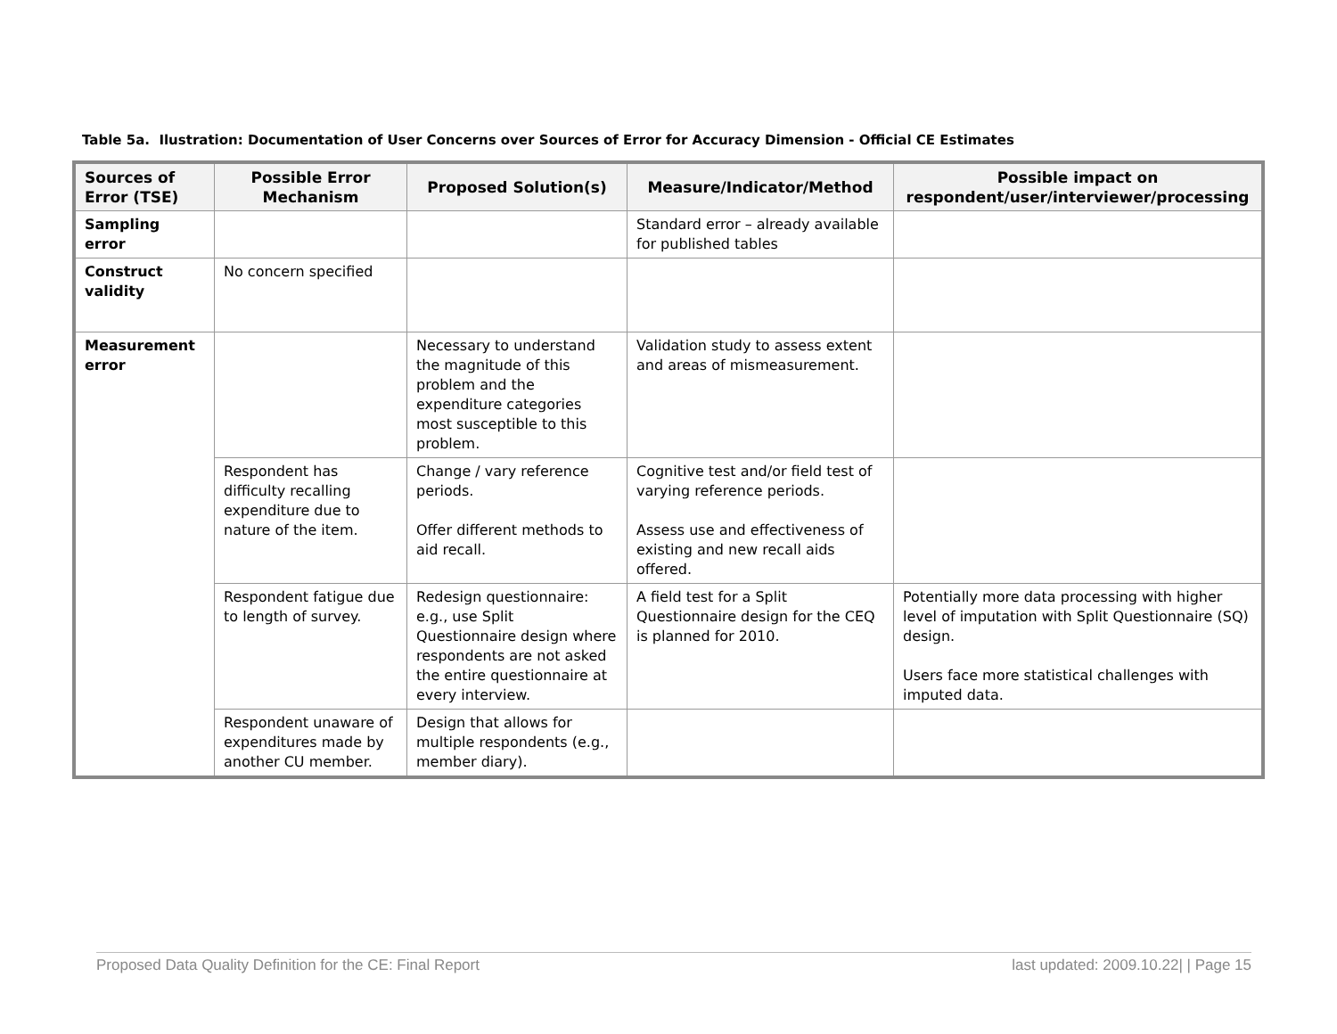Table 5a. Ilustration: Documentation of User Concerns over Sources of Error for Accuracy Dimension - Official CE Estimates
| Sources of Error (TSE) | Possible Error Mechanism | Proposed Solution(s) | Measure/Indicator/Method | Possible impact on respondent/user/interviewer/processing |
| --- | --- | --- | --- | --- |
| Sampling error | | | Standard error – already available for published tables | |
| Construct validity | No concern specified | | | |
| Measurement error | | Necessary to understand the magnitude of this problem and the expenditure categories most susceptible to this problem. | Validation study to assess extent and areas of mismeasurement. | |
| | Respondent has difficulty recalling expenditure due to nature of the item. | Change / vary reference periods. Offer different methods to aid recall. | Cognitive test and/or field test of varying reference periods. Assess use and effectiveness of existing and new recall aids offered. | |
| | Respondent fatigue due to length of survey. | Redesign questionnaire: e.g., use Split Questionnaire design where respondents are not asked the entire questionnaire at every interview. | A field test for a Split Questionnaire design for the CEQ is planned for 2010. | Potentially more data processing with higher level of imputation with Split Questionnaire (SQ) design. Users face more statistical challenges with imputed data. |
| | Respondent unaware of expenditures made by another CU member. | Design that allows for multiple respondents (e.g., member diary). | | |
Proposed Data Quality Definition for the CE: Final Report last updated: 2009.10.22| | Page 15